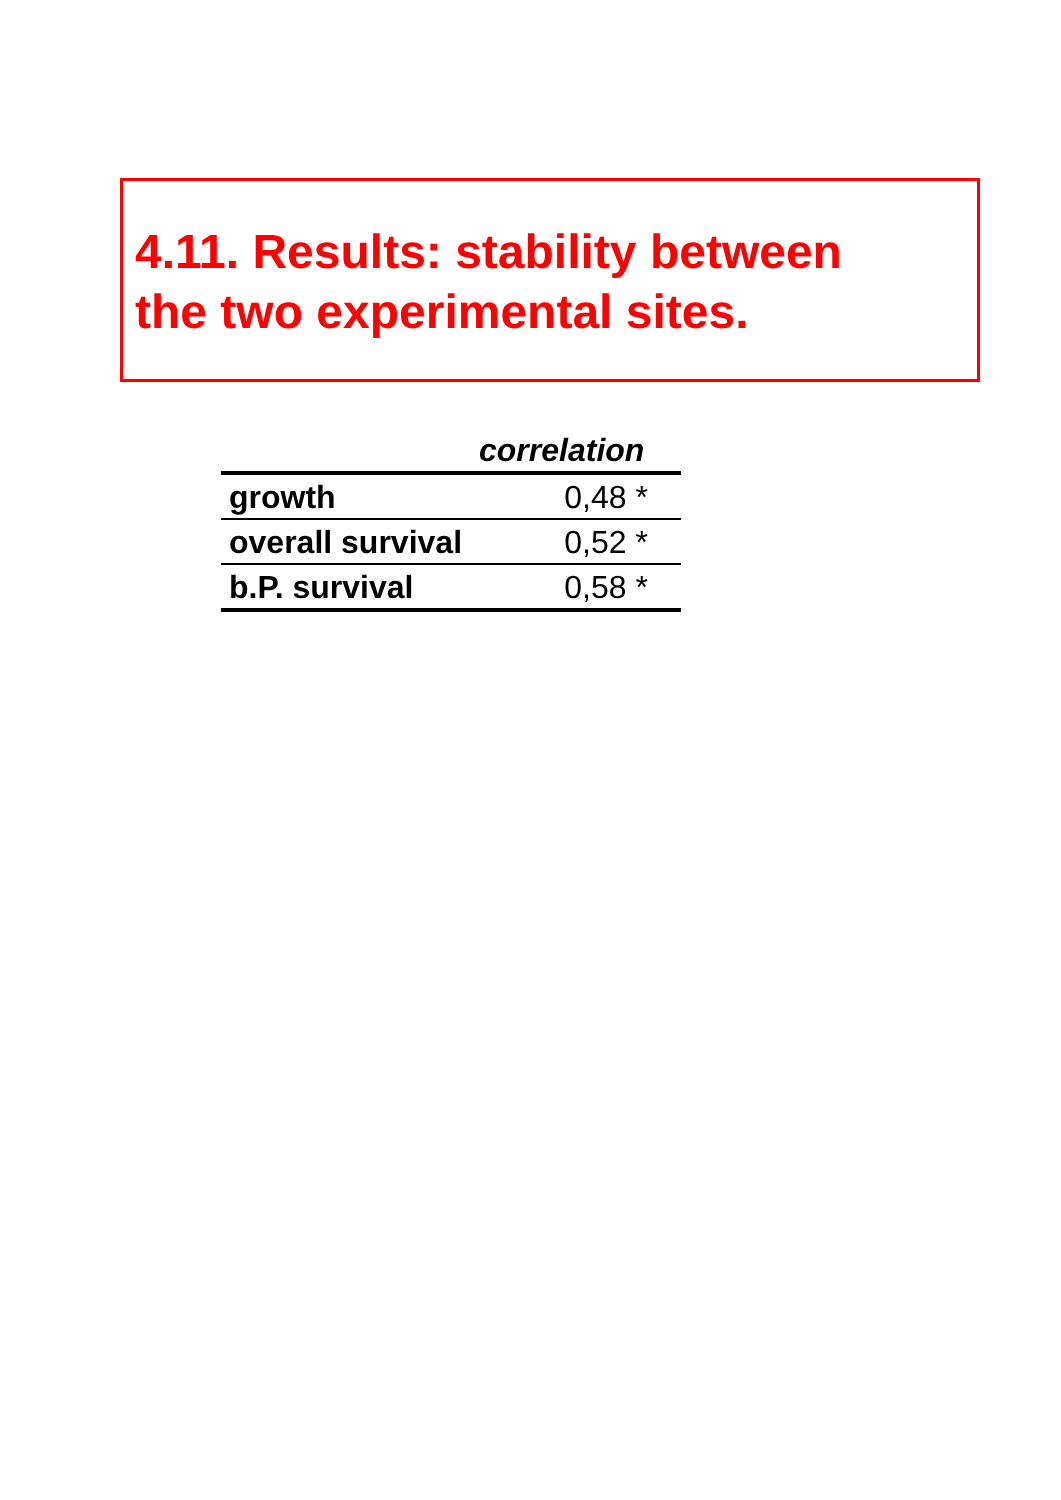4.11. Results: stability between
the two experimental sites.
| correlation | |
| --- | --- |
| growth | 0,48 * |
| overall survival | 0,52 * |
| b.P. survival | 0,58 * |